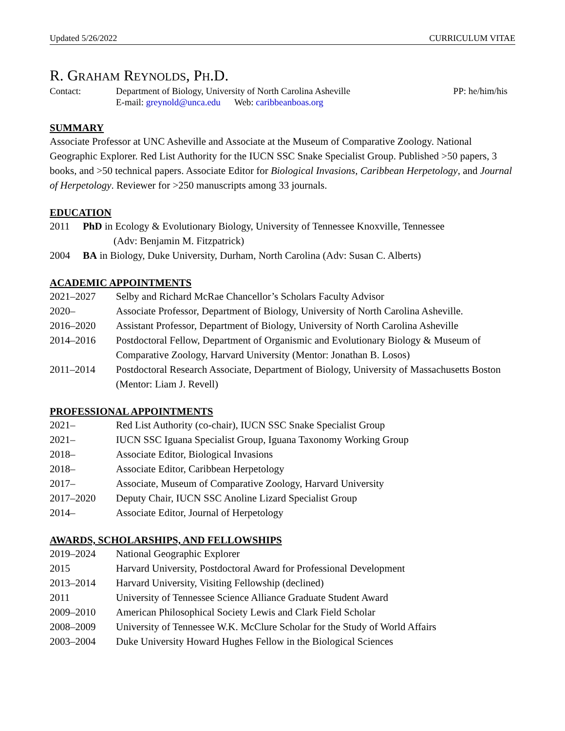Updated 5/26/2022 CURRICULUM VITAE
R. GRAHAM REYNOLDS, PH.D.
Contact: Department of Biology, University of North Carolina Asheville
E-mail: greynold@unca.edu Web: caribbeanboas.org
PP: he/him/his
SUMMARY
Associate Professor at UNC Asheville and Associate at the Museum of Comparative Zoology. National Geographic Explorer. Red List Authority for the IUCN SSC Snake Specialist Group. Published >50 papers, 3 books, and >50 technical papers. Associate Editor for Biological Invasions, Caribbean Herpetology, and Journal of Herpetology. Reviewer for >250 manuscripts among 33 journals.
EDUCATION
2011 PhD in Ecology & Evolutionary Biology, University of Tennessee Knoxville, Tennessee
(Adv: Benjamin M. Fitzpatrick)
2004 BA in Biology, Duke University, Durham, North Carolina (Adv: Susan C. Alberts)
ACADEMIC APPOINTMENTS
2021–2027 Selby and Richard McRae Chancellor’s Scholars Faculty Advisor
2020– Associate Professor, Department of Biology, University of North Carolina Asheville.
2016–2020 Assistant Professor, Department of Biology, University of North Carolina Asheville
2014–2016 Postdoctoral Fellow, Department of Organismic and Evolutionary Biology & Museum of Comparative Zoology, Harvard University (Mentor: Jonathan B. Losos)
2011–2014 Postdoctoral Research Associate, Department of Biology, University of Massachusetts Boston (Mentor: Liam J. Revell)
PROFESSIONAL APPOINTMENTS
2021– Red List Authority (co-chair), IUCN SSC Snake Specialist Group
2021– IUCN SSC Iguana Specialist Group, Iguana Taxonomy Working Group
2018– Associate Editor, Biological Invasions
2018– Associate Editor, Caribbean Herpetology
2017– Associate, Museum of Comparative Zoology, Harvard University
2017–2020 Deputy Chair, IUCN SSC Anoline Lizard Specialist Group
2014– Associate Editor, Journal of Herpetology
AWARDS, SCHOLARSHIPS, AND FELLOWSHIPS
2019–2024 National Geographic Explorer
2015 Harvard University, Postdoctoral Award for Professional Development
2013–2014 Harvard University, Visiting Fellowship (declined)
2011 University of Tennessee Science Alliance Graduate Student Award
2009–2010 American Philosophical Society Lewis and Clark Field Scholar
2008–2009 University of Tennessee W.K. McClure Scholar for the Study of World Affairs
2003–2004 Duke University Howard Hughes Fellow in the Biological Sciences